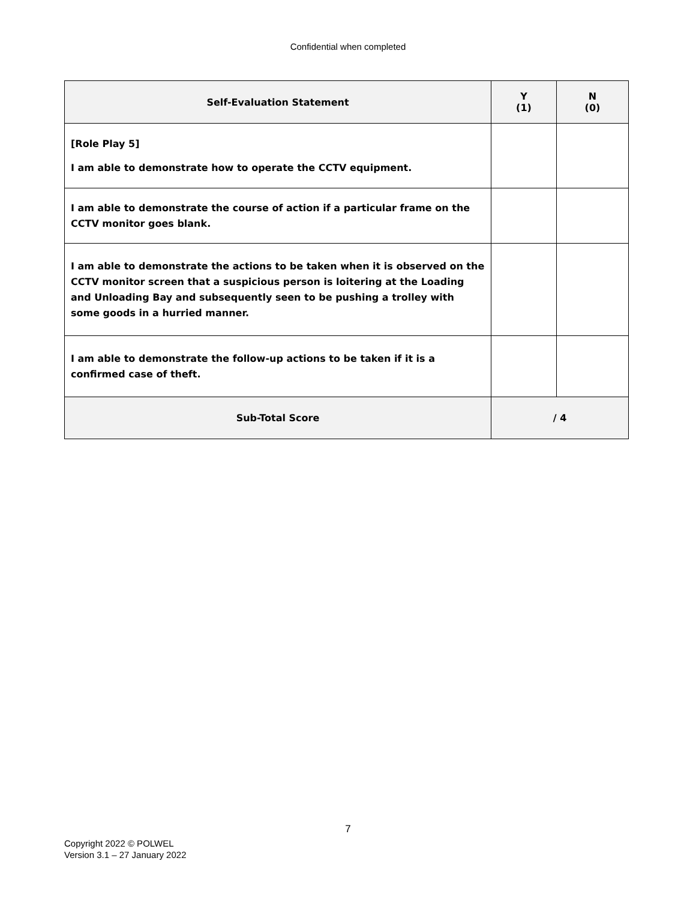Confidential when completed
| Self-Evaluation Statement | Y (1) | N (0) |
| --- | --- | --- |
| [Role Play 5] I am able to demonstrate how to operate the CCTV equipment. | | |
| I am able to demonstrate the course of action if a particular frame on the CCTV monitor goes blank. | | |
| I am able to demonstrate the actions to be taken when it is observed on the CCTV monitor screen that a suspicious person is loitering at the Loading and Unloading Bay and subsequently seen to be pushing a trolley with some goods in a hurried manner. | | |
| I am able to demonstrate the follow-up actions to be taken if it is a confirmed case of theft. | | |
| Sub-Total Score | / 4 | |
7
Copyright 2022 © POLWEL
Version 3.1 – 27 January 2022